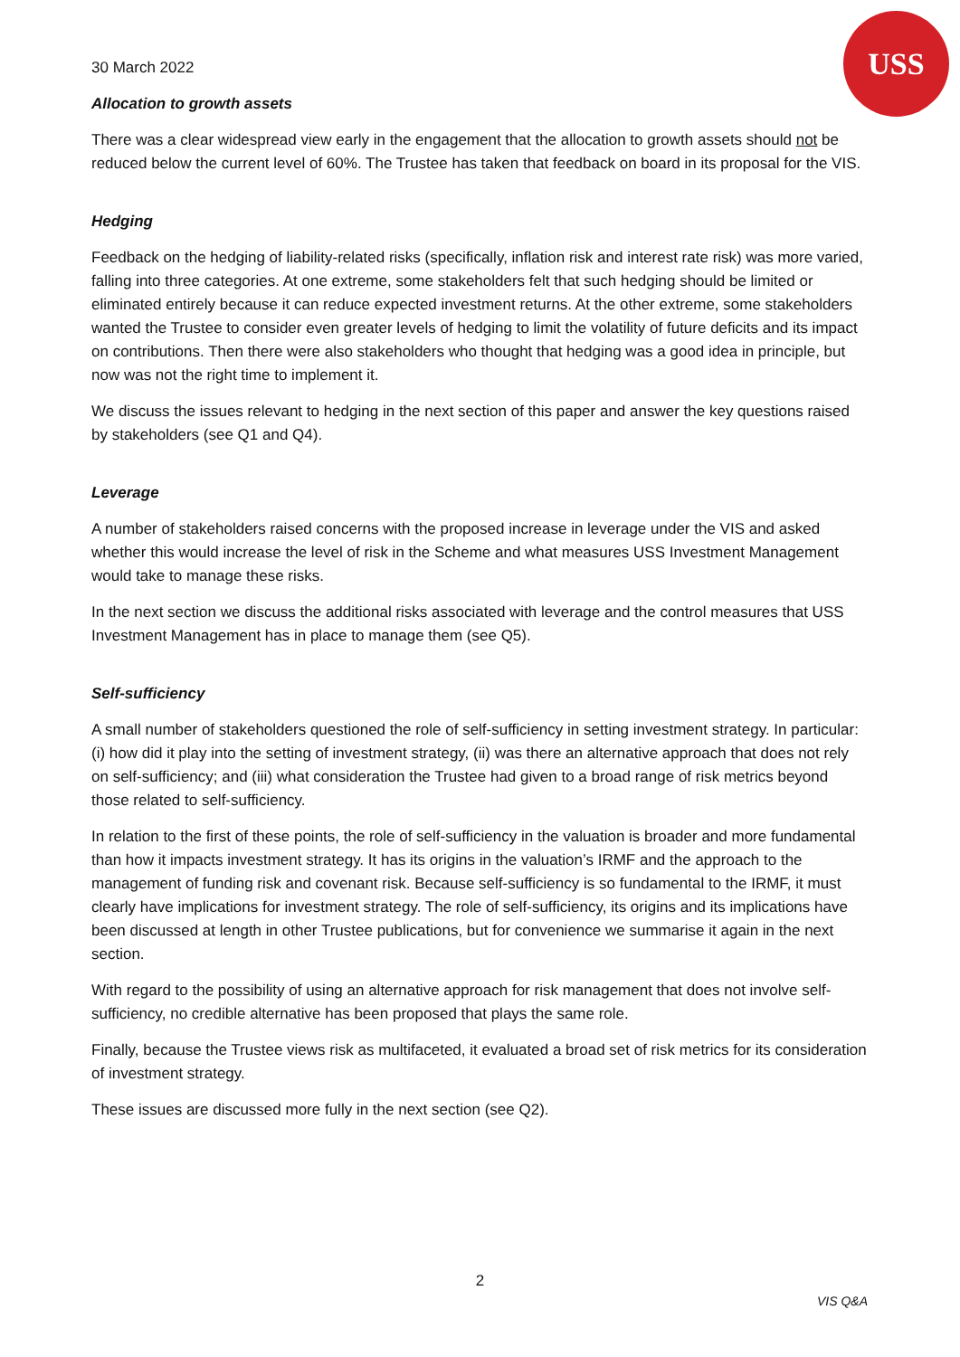USS
30 March 2022
Allocation to growth assets
There was a clear widespread view early in the engagement that the allocation to growth assets should not be reduced below the current level of 60%. The Trustee has taken that feedback on board in its proposal for the VIS.
Hedging
Feedback on the hedging of liability-related risks (specifically, inflation risk and interest rate risk) was more varied, falling into three categories. At one extreme, some stakeholders felt that such hedging should be limited or eliminated entirely because it can reduce expected investment returns. At the other extreme, some stakeholders wanted the Trustee to consider even greater levels of hedging to limit the volatility of future deficits and its impact on contributions. Then there were also stakeholders who thought that hedging was a good idea in principle, but now was not the right time to implement it.
We discuss the issues relevant to hedging in the next section of this paper and answer the key questions raised by stakeholders (see Q1 and Q4).
Leverage
A number of stakeholders raised concerns with the proposed increase in leverage under the VIS and asked whether this would increase the level of risk in the Scheme and what measures USS Investment Management would take to manage these risks.
In the next section we discuss the additional risks associated with leverage and the control measures that USS Investment Management has in place to manage them (see Q5).
Self-sufficiency
A small number of stakeholders questioned the role of self-sufficiency in setting investment strategy. In particular: (i) how did it play into the setting of investment strategy, (ii) was there an alternative approach that does not rely on self-sufficiency; and (iii) what consideration the Trustee had given to a broad range of risk metrics beyond those related to self-sufficiency.
In relation to the first of these points, the role of self-sufficiency in the valuation is broader and more fundamental than how it impacts investment strategy. It has its origins in the valuation’s IRMF and the approach to the management of funding risk and covenant risk. Because self-sufficiency is so fundamental to the IRMF, it must clearly have implications for investment strategy. The role of self-sufficiency, its origins and its implications have been discussed at length in other Trustee publications, but for convenience we summarise it again in the next section.
With regard to the possibility of using an alternative approach for risk management that does not involve self-sufficiency, no credible alternative has been proposed that plays the same role.
Finally, because the Trustee views risk as multifaceted, it evaluated a broad set of risk metrics for its consideration of investment strategy.
These issues are discussed more fully in the next section (see Q2).
2
VIS Q&A